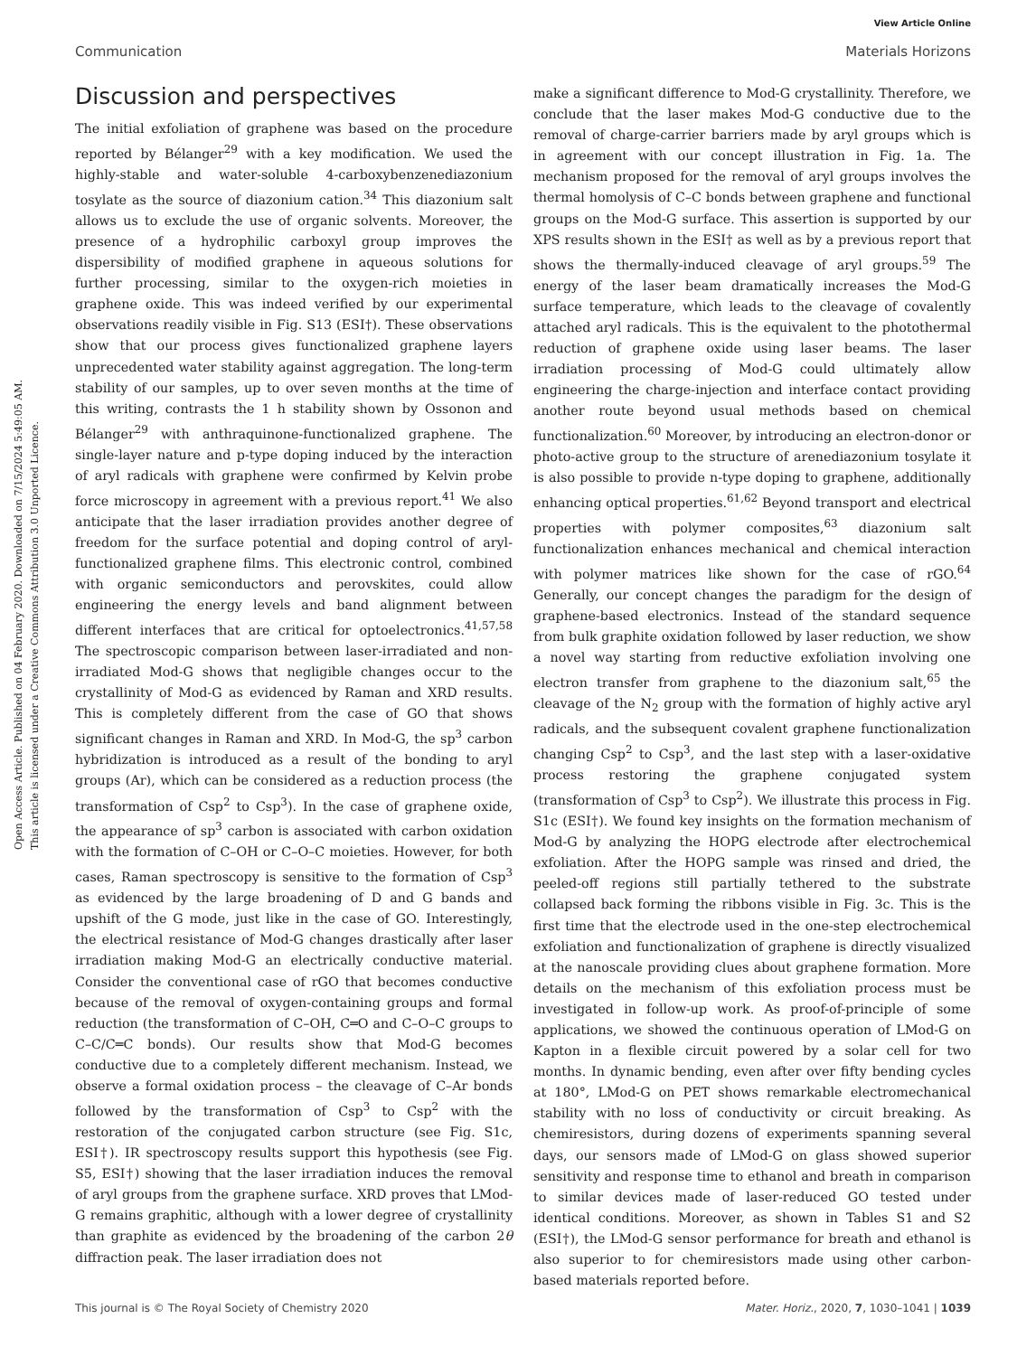View Article Online
Communication Materials Horizons
Open Access Article. Published on 04 February 2020. Downloaded on 7/15/2024 5:49:05 AM.
This article is licensed under a Creative Commons Attribution 3.0 Unported Licence.
Discussion and perspectives
The initial exfoliation of graphene was based on the procedure reported by Bélanger<sup>29</sup> with a key modification. We used the highly-stable and water-soluble 4-carboxybenzenediazonium tosylate as the source of diazonium cation.<sup>34</sup> This diazonium salt allows us to exclude the use of organic solvents. Moreover, the presence of a hydrophilic carboxyl group improves the dispersibility of modified graphene in aqueous solutions for further processing, similar to the oxygen-rich moieties in graphene oxide. This was indeed verified by our experimental observations readily visible in Fig. S13 (ESI†). These observations show that our process gives functionalized graphene layers unprecedented water stability against aggregation. The long-term stability of our samples, up to over seven months at the time of this writing, contrasts the 1 h stability shown by Ossonon and Bélanger<sup>29</sup> with anthraquinone-functionalized graphene. The single-layer nature and p-type doping induced by the interaction of aryl radicals with graphene were confirmed by Kelvin probe force microscopy in agreement with a previous report.<sup>41</sup> We also anticipate that the laser irradiation provides another degree of freedom for the surface potential and doping control of aryl-functionalized graphene films. This electronic control, combined with organic semiconductors and perovskites, could allow engineering the energy levels and band alignment between different interfaces that are critical for optoelectronics.<sup>41,57,58</sup> The spectroscopic comparison between laser-irradiated and non-irradiated Mod-G shows that negligible changes occur to the crystallinity of Mod-G as evidenced by Raman and XRD results. This is completely different from the case of GO that shows significant changes in Raman and XRD. In Mod-G, the sp<sup>3</sup> carbon hybridization is introduced as a result of the bonding to aryl groups (Ar), which can be considered as a reduction process (the transformation of Csp<sup>2</sup> to Csp<sup>3</sup>). In the case of graphene oxide, the appearance of sp<sup>3</sup> carbon is associated with carbon oxidation with the formation of C–OH or C–O–C moieties. However, for both cases, Raman spectroscopy is sensitive to the formation of Csp<sup>3</sup> as evidenced by the large broadening of D and G bands and upshift of the G mode, just like in the case of GO. Interestingly, the electrical resistance of Mod-G changes drastically after laser irradiation making Mod-G an electrically conductive material. Consider the conventional case of rGO that becomes conductive because of the removal of oxygen-containing groups and formal reduction (the transformation of C–OH, C═O and C–O–C groups to C–C/C═C bonds). Our results show that Mod-G becomes conductive due to a completely different mechanism. Instead, we observe a formal oxidation process – the cleavage of C–Ar bonds followed by the transformation of Csp<sup>3</sup> to Csp<sup>2</sup> with the restoration of the conjugated carbon structure (see Fig. S1c, ESI†). IR spectroscopy results support this hypothesis (see Fig. S5, ESI†) showing that the laser irradiation induces the removal of aryl groups from the graphene surface. XRD proves that LMod-G remains graphitic, although with a lower degree of crystallinity than graphite as evidenced by the broadening of the carbon 2θ diffraction peak. The laser irradiation does not
make a significant difference to Mod-G crystallinity. Therefore, we conclude that the laser makes Mod-G conductive due to the removal of charge-carrier barriers made by aryl groups which is in agreement with our concept illustration in Fig. 1a. The mechanism proposed for the removal of aryl groups involves the thermal homolysis of C–C bonds between graphene and functional groups on the Mod-G surface. This assertion is supported by our XPS results shown in the ESI† as well as by a previous report that shows the thermally-induced cleavage of aryl groups.<sup>59</sup> The energy of the laser beam dramatically increases the Mod-G surface temperature, which leads to the cleavage of covalently attached aryl radicals. This is the equivalent to the photothermal reduction of graphene oxide using laser beams. The laser irradiation processing of Mod-G could ultimately allow engineering the charge-injection and interface contact providing another route beyond usual methods based on chemical functionalization.<sup>60</sup> Moreover, by introducing an electron-donor or photo-active group to the structure of arenediazonium tosylate it is also possible to provide n-type doping to graphene, additionally enhancing optical properties.<sup>61,62</sup> Beyond transport and electrical properties with polymer composites,<sup>63</sup> diazonium salt functionalization enhances mechanical and chemical interaction with polymer matrices like shown for the case of rGO.<sup>64</sup> Generally, our concept changes the paradigm for the design of graphene-based electronics. Instead of the standard sequence from bulk graphite oxidation followed by laser reduction, we show a novel way starting from reductive exfoliation involving one electron transfer from graphene to the diazonium salt,<sup>65</sup> the cleavage of the N<sub>2</sub> group with the formation of highly active aryl radicals, and the subsequent covalent graphene functionalization changing Csp<sup>2</sup> to Csp<sup>3</sup>, and the last step with a laser-oxidative process restoring the graphene conjugated system (transformation of Csp<sup>3</sup> to Csp<sup>2</sup>). We illustrate this process in Fig. S1c (ESI†). We found key insights on the formation mechanism of Mod-G by analyzing the HOPG electrode after electrochemical exfoliation. After the HOPG sample was rinsed and dried, the peeled-off regions still partially tethered to the substrate collapsed back forming the ribbons visible in Fig. 3c. This is the first time that the electrode used in the one-step electrochemical exfoliation and functionalization of graphene is directly visualized at the nanoscale providing clues about graphene formation. More details on the mechanism of this exfoliation process must be investigated in follow-up work. As proof-of-principle of some applications, we showed the continuous operation of LMod-G on Kapton in a flexible circuit powered by a solar cell for two months. In dynamic bending, even after over fifty bending cycles at 180°, LMod-G on PET shows remarkable electromechanical stability with no loss of conductivity or circuit breaking. As chemiresistors, during dozens of experiments spanning several days, our sensors made of LMod-G on glass showed superior sensitivity and response time to ethanol and breath in comparison to similar devices made of laser-reduced GO tested under identical conditions. Moreover, as shown in Tables S1 and S2 (ESI†), the LMod-G sensor performance for breath and ethanol is also superior to for chemiresistors made using other carbon-based materials reported before.
This journal is © The Royal Society of Chemistry 2020 Mater. Horiz., 2020, 7, 1030–1041 | 1039